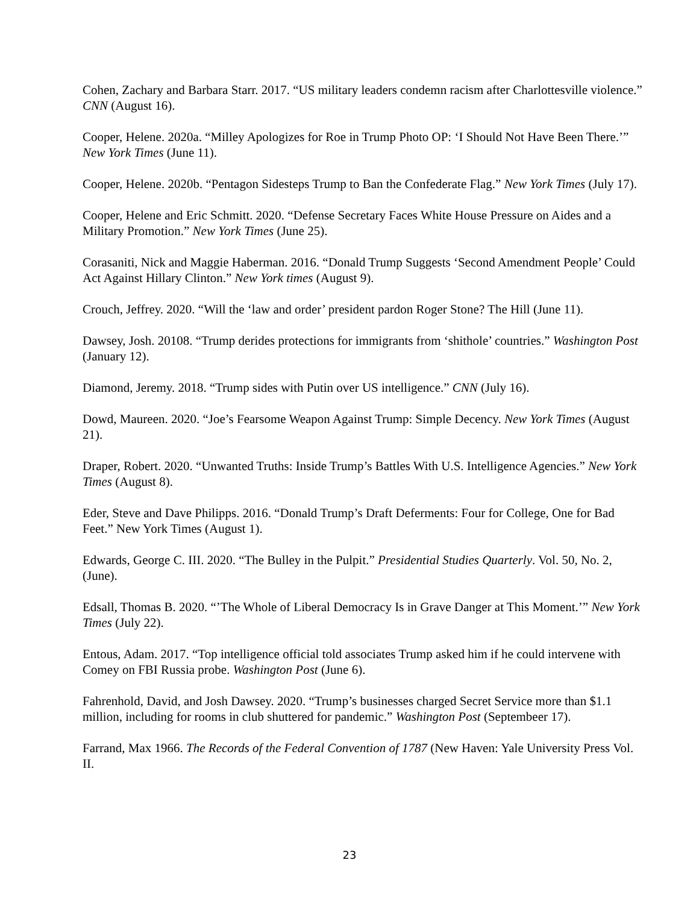Cohen, Zachary and Barbara Starr. 2017. “US military leaders condemn racism after Charlottesville violence.” CNN (August 16).
Cooper, Helene. 2020a. “Milley Apologizes for Roe in Trump Photo OP: ‘I Should Not Have Been There.’” New York Times (June 11).
Cooper, Helene. 2020b. “Pentagon Sidesteps Trump to Ban the Confederate Flag.” New York Times (July 17).
Cooper, Helene and Eric Schmitt. 2020. “Defense Secretary Faces White House Pressure on Aides and a Military Promotion.” New York Times (June 25).
Corasaniti, Nick and Maggie Haberman. 2016. “Donald Trump Suggests ‘Second Amendment People’ Could Act Against Hillary Clinton.” New York times (August 9).
Crouch, Jeffrey. 2020. “Will the ‘law and order’ president pardon Roger Stone? The Hill (June 11).
Dawsey, Josh. 20108. “Trump derides protections for immigrants from ‘shithole’ countries.” Washington Post (January 12).
Diamond, Jeremy. 2018. “Trump sides with Putin over US intelligence.” CNN (July 16).
Dowd, Maureen. 2020. “Joe’s Fearsome Weapon Against Trump: Simple Decency. New York Times (August 21).
Draper, Robert. 2020. “Unwanted Truths: Inside Trump’s Battles With U.S. Intelligence Agencies.” New York Times (August 8).
Eder, Steve and Dave Philipps. 2016. “Donald Trump’s Draft Deferments: Four for College, One for Bad Feet.” New York Times (August 1).
Edwards, George C. III. 2020. “The Bulley in the Pulpit.” Presidential Studies Quarterly. Vol. 50, No. 2, (June).
Edsall, Thomas B. 2020. “’The Whole of Liberal Democracy Is in Grave Danger at This Moment.’” New York Times (July 22).
Entous, Adam. 2017. “Top intelligence official told associates Trump asked him if he could intervene with Comey on FBI Russia probe. Washington Post (June 6).
Fahrenhold, David, and Josh Dawsey. 2020. “Trump’s businesses charged Secret Service more than $1.1 million, including for rooms in club shuttered for pandemic.” Washington Post (Septembeer 17).
Farrand, Max 1966. The Records of the Federal Convention of 1787 (New Haven: Yale University Press Vol. II.
23